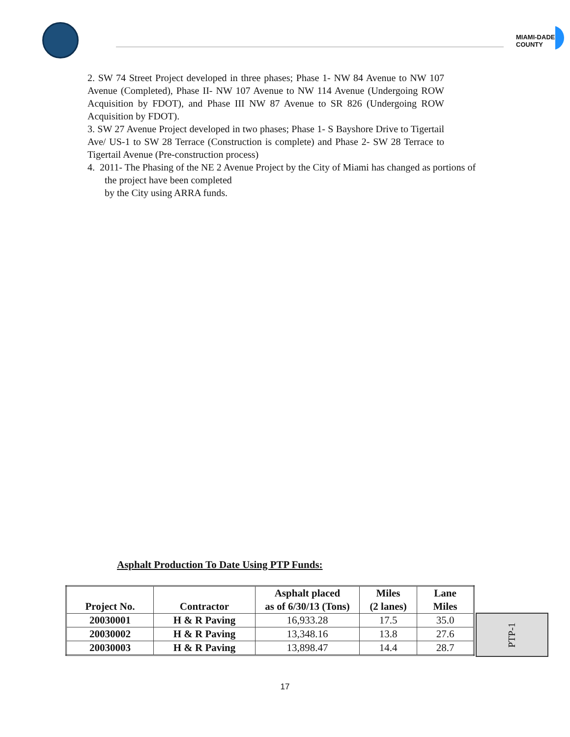MIAMI-DADE COUNTY
2. SW 74 Street Project developed in three phases; Phase 1- NW 84 Avenue to NW 107 Avenue (Completed), Phase II- NW 107 Avenue to NW 114 Avenue (Undergoing ROW Acquisition by FDOT), and Phase III NW 87 Avenue to SR 826 (Undergoing ROW Acquisition by FDOT).
3. SW 27 Avenue Project developed in two phases; Phase 1- S Bayshore Drive to Tigertail Ave/ US-1 to SW 28 Terrace (Construction is complete) and Phase 2- SW 28 Terrace to Tigertail Avenue (Pre-construction process)
4. 2011- The Phasing of the NE 2 Avenue Project by the City of Miami has changed as portions of
the project have been completed
by the City using ARRA funds.
Asphalt Production To Date Using PTP Funds:
| Project No. | Contractor | Asphalt placed as of 6/30/13 (Tons) | Miles (2 lanes) | Lane Miles |
| --- | --- | --- | --- | --- |
| 20030001 | H & R Paving | 16,933.28 | 17.5 | 35.0 |
| 20030002 | H & R Paving | 13,348.16 | 13.8 | 27.6 |
| 20030003 | H & R Paving | 13,898.47 | 14.4 | 28.7 |
PTP-1
17